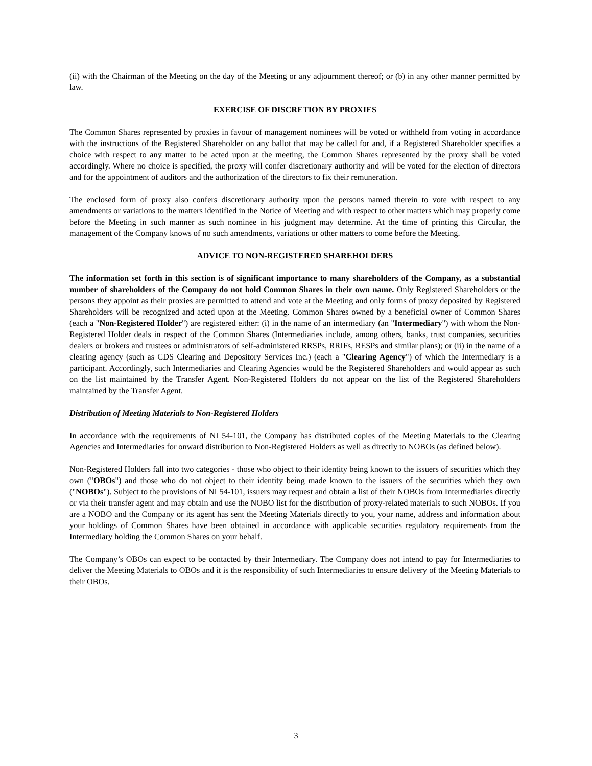(ii) with the Chairman of the Meeting on the day of the Meeting or any adjournment thereof; or (b) in any other manner permitted by law.
EXERCISE OF DISCRETION BY PROXIES
The Common Shares represented by proxies in favour of management nominees will be voted or withheld from voting in accordance with the instructions of the Registered Shareholder on any ballot that may be called for and, if a Registered Shareholder specifies a choice with respect to any matter to be acted upon at the meeting, the Common Shares represented by the proxy shall be voted accordingly. Where no choice is specified, the proxy will confer discretionary authority and will be voted for the election of directors and for the appointment of auditors and the authorization of the directors to fix their remuneration.
The enclosed form of proxy also confers discretionary authority upon the persons named therein to vote with respect to any amendments or variations to the matters identified in the Notice of Meeting and with respect to other matters which may properly come before the Meeting in such manner as such nominee in his judgment may determine. At the time of printing this Circular, the management of the Company knows of no such amendments, variations or other matters to come before the Meeting.
ADVICE TO NON-REGISTERED SHAREHOLDERS
The information set forth in this section is of significant importance to many shareholders of the Company, as a substantial number of shareholders of the Company do not hold Common Shares in their own name. Only Registered Shareholders or the persons they appoint as their proxies are permitted to attend and vote at the Meeting and only forms of proxy deposited by Registered Shareholders will be recognized and acted upon at the Meeting. Common Shares owned by a beneficial owner of Common Shares (each a "Non-Registered Holder") are registered either: (i) in the name of an intermediary (an "Intermediary") with whom the Non-Registered Holder deals in respect of the Common Shares (Intermediaries include, among others, banks, trust companies, securities dealers or brokers and trustees or administrators of self-administered RRSPs, RRIFs, RESPs and similar plans); or (ii) in the name of a clearing agency (such as CDS Clearing and Depository Services Inc.) (each a "Clearing Agency") of which the Intermediary is a participant. Accordingly, such Intermediaries and Clearing Agencies would be the Registered Shareholders and would appear as such on the list maintained by the Transfer Agent. Non-Registered Holders do not appear on the list of the Registered Shareholders maintained by the Transfer Agent.
Distribution of Meeting Materials to Non-Registered Holders
In accordance with the requirements of NI 54-101, the Company has distributed copies of the Meeting Materials to the Clearing Agencies and Intermediaries for onward distribution to Non-Registered Holders as well as directly to NOBOs (as defined below).
Non-Registered Holders fall into two categories - those who object to their identity being known to the issuers of securities which they own ("OBOs") and those who do not object to their identity being made known to the issuers of the securities which they own ("NOBOs"). Subject to the provisions of NI 54-101, issuers may request and obtain a list of their NOBOs from Intermediaries directly or via their transfer agent and may obtain and use the NOBO list for the distribution of proxy-related materials to such NOBOs. If you are a NOBO and the Company or its agent has sent the Meeting Materials directly to you, your name, address and information about your holdings of Common Shares have been obtained in accordance with applicable securities regulatory requirements from the Intermediary holding the Common Shares on your behalf.
The Company’s OBOs can expect to be contacted by their Intermediary. The Company does not intend to pay for Intermediaries to deliver the Meeting Materials to OBOs and it is the responsibility of such Intermediaries to ensure delivery of the Meeting Materials to their OBOs.
3